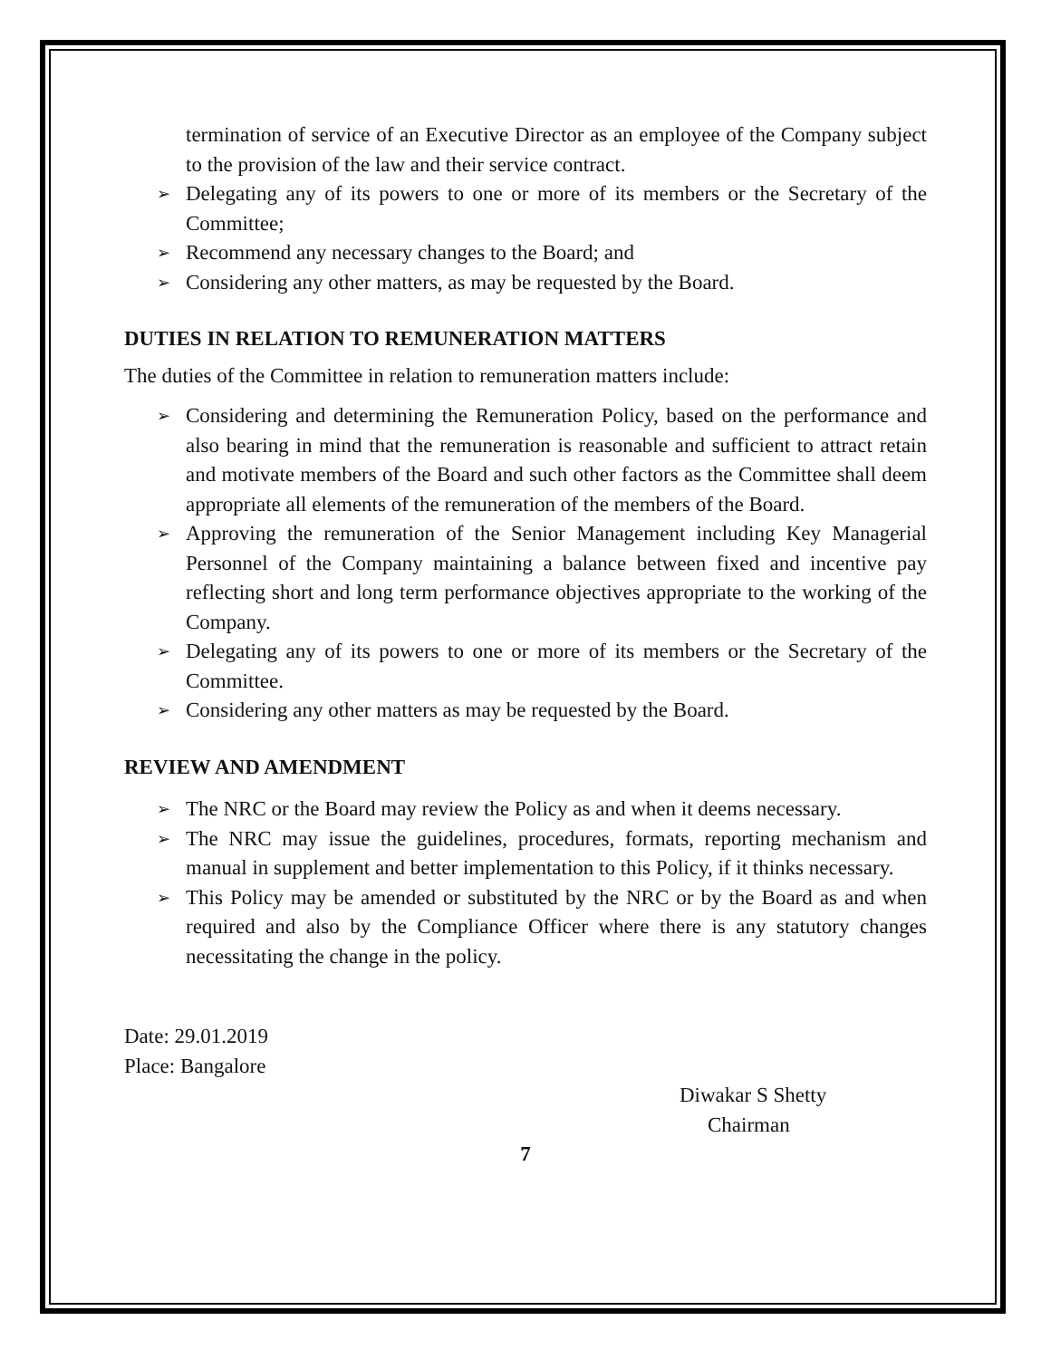termination of service of an Executive Director as an employee of the Company subject to the provision of the law and their service contract.
➢ Delegating any of its powers to one or more of its members or the Secretary of the Committee;
➢ Recommend any necessary changes to the Board; and
➢ Considering any other matters, as may be requested by the Board.
DUTIES IN RELATION TO REMUNERATION MATTERS
The duties of the Committee in relation to remuneration matters include:
➢ Considering and determining the Remuneration Policy, based on the performance and also bearing in mind that the remuneration is reasonable and sufficient to attract retain and motivate members of the Board and such other factors as the Committee shall deem appropriate all elements of the remuneration of the members of the Board.
➢ Approving the remuneration of the Senior Management including Key Managerial Personnel of the Company maintaining a balance between fixed and incentive pay reflecting short and long term performance objectives appropriate to the working of the Company.
➢ Delegating any of its powers to one or more of its members or the Secretary of the Committee.
➢ Considering any other matters as may be requested by the Board.
REVIEW AND AMENDMENT
➢ The NRC or the Board may review the Policy as and when it deems necessary.
➢ The NRC may issue the guidelines, procedures, formats, reporting mechanism and manual in supplement and better implementation to this Policy, if it thinks necessary.
➢ This Policy may be amended or substituted by the NRC or by the Board as and when required and also by the Compliance Officer where there is any statutory changes necessitating the change in the policy.
Date: 29.01.2019
Place: Bangalore
Diwakar S Shetty
Chairman
7